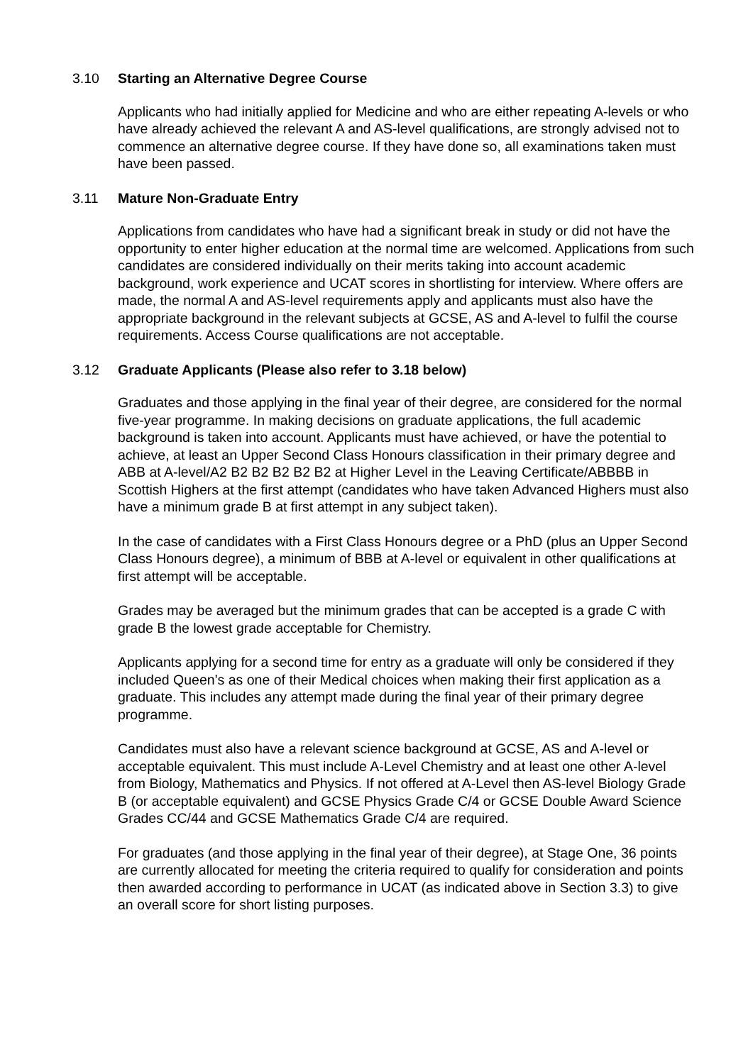3.10 Starting an Alternative Degree Course
Applicants who had initially applied for Medicine and who are either repeating A-levels or who have already achieved the relevant A and AS-level qualifications, are strongly advised not to commence an alternative degree course. If they have done so, all examinations taken must have been passed.
3.11 Mature Non-Graduate Entry
Applications from candidates who have had a significant break in study or did not have the opportunity to enter higher education at the normal time are welcomed. Applications from such candidates are considered individually on their merits taking into account academic background, work experience and UCAT scores in shortlisting for interview. Where offers are made, the normal A and AS-level requirements apply and applicants must also have the appropriate background in the relevant subjects at GCSE, AS and A-level to fulfil the course requirements. Access Course qualifications are not acceptable.
3.12 Graduate Applicants (Please also refer to 3.18 below)
Graduates and those applying in the final year of their degree, are considered for the normal five-year programme. In making decisions on graduate applications, the full academic background is taken into account. Applicants must have achieved, or have the potential to achieve, at least an Upper Second Class Honours classification in their primary degree and ABB at A-level/A2 B2 B2 B2 B2 B2 at Higher Level in the Leaving Certificate/ABBBB in Scottish Highers at the first attempt (candidates who have taken Advanced Highers must also have a minimum grade B at first attempt in any subject taken).
In the case of candidates with a First Class Honours degree or a PhD (plus an Upper Second Class Honours degree), a minimum of BBB at A-level or equivalent in other qualifications at first attempt will be acceptable.
Grades may be averaged but the minimum grades that can be accepted is a grade C with grade B the lowest grade acceptable for Chemistry.
Applicants applying for a second time for entry as a graduate will only be considered if they included Queen’s as one of their Medical choices when making their first application as a graduate. This includes any attempt made during the final year of their primary degree programme.
Candidates must also have a relevant science background at GCSE, AS and A-level or acceptable equivalent. This must include A-Level Chemistry and at least one other A-level from Biology, Mathematics and Physics. If not offered at A-Level then AS-level Biology Grade B (or acceptable equivalent) and GCSE Physics Grade C/4 or GCSE Double Award Science Grades CC/44 and GCSE Mathematics Grade C/4 are required.
For graduates (and those applying in the final year of their degree), at Stage One, 36 points are currently allocated for meeting the criteria required to qualify for consideration and points then awarded according to performance in UCAT (as indicated above in Section 3.3) to give an overall score for short listing purposes.